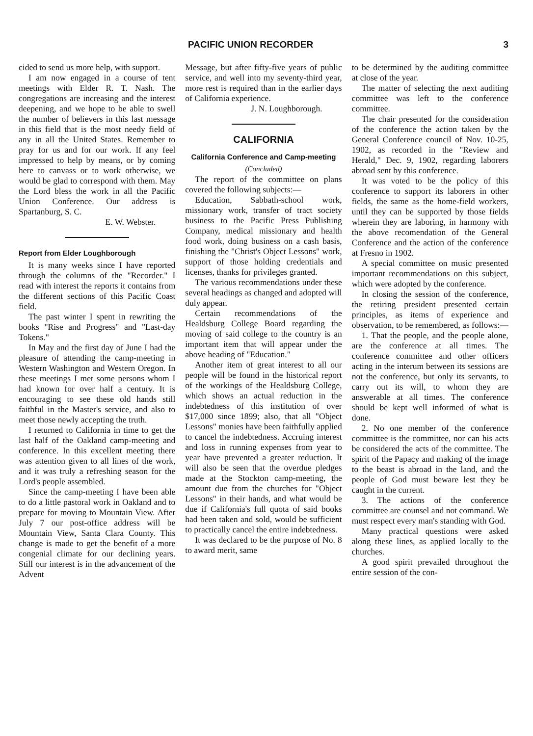PACIFIC UNION RECORDER 3
cided to send us more help, with support.
I am now engaged in a course of tent meetings with Elder R. T. Nash. The congregations are increasing and the interest deepening, and we hope to be able to swell the number of believers in this last message in this field that is the most needy field of any in all the United States. Remember to pray for us and for our work. If any feel impressed to help by means, or by coming here to canvass or to work otherwise, we would be glad to correspond with them. May the Lord bless the work in all the Pacific Union Conference. Our address is Spartanburg, S. C.
E. W. Webster.
Report from Elder Loughborough
It is many weeks since I have reported through the columns of the "Recorder." I read with interest the reports it contains from the different sections of this Pacific Coast field.
The past winter I spent in rewriting the books "Rise and Progress" and "Last-day Tokens."
In May and the first day of June I had the pleasure of attending the camp-meeting in Western Washington and Western Oregon. In these meetings I met some persons whom I had known for over half a century. It is encouraging to see these old hands still faithful in the Master's service, and also to meet those newly accepting the truth.
I returned to California in time to get the last half of the Oakland camp-meeting and conference. In this excellent meeting there was attention given to all lines of the work, and it was truly a refreshing season for the Lord's people assembled.
Since the camp-meeting I have been able to do a little pastoral work in Oakland and to prepare for moving to Mountain View. After July 7 our post-office address will be Mountain View, Santa Clara County. This change is made to get the benefit of a more congenial climate for our declining years. Still our interest is in the advancement of the Advent
Message, but after fifty-five years of public service, and well into my seventy-third year, more rest is required than in the earlier days of California experience.
J. N. Loughborough.
CALIFORNIA
California Conference and Camp-meeting
(Concluded)
The report of the committee on plans covered the following subjects:—
Education, Sabbath-school work, missionary work, transfer of tract society business to the Pacific Press Publishing Company, medical missionary and health food work, doing business on a cash basis, finishing the "Christ's Object Lessons" work, support of those holding credentials and licenses, thanks for privileges granted.
The various recommendations under these several headings as changed and adopted will duly appear.
Certain recommendations of the Healdsburg College Board regarding the moving of said college to the country is an important item that will appear under the above heading of "Education."
Another item of great interest to all our people will be found in the historical report of the workings of the Healdsburg College, which shows an actual reduction in the indebtedness of this institution of over $17,000 since 1899; also, that all "Object Lessons" monies have been faithfully applied to cancel the indebtedness. Accruing interest and loss in running expenses from year to year have prevented a greater reduction. It will also be seen that the overdue pledges made at the Stockton camp-meeting, the amount due from the churches for "Object Lessons" in their hands, and what would be due if California's full quota of said books had been taken and sold, would be sufficient to practically cancel the entire indebtedness.
It was declared to be the purpose of No. 8 to award merit, same
to be determined by the auditing committee at close of the year.
The matter of selecting the next auditing committee was left to the conference committee.
The chair presented for the consideration of the conference the action taken by the General Conference council of Nov. 10-25, 1902, as recorded in the "Review and Herald," Dec. 9, 1902, regarding laborers abroad sent by this conference.
It was voted to be the policy of this conference to support its laborers in other fields, the same as the home-field workers, until they can be supported by those fields wherein they are laboring, in harmony with the above recomendation of the General Conference and the action of the conference at Fresno in 1902.
A special committee on music presented important recommendations on this subject, which were adopted by the conference.
In closing the session of the conference, the retiring president presented certain principles, as items of experience and observation, to be remembered, as follows:—
1. That the people, and the people alone, are the conference at all times. The conference committee and other officers acting in the interum between its sessions are not the conference, but only its servants, to carry out its will, to whom they are answerable at all times. The conference should be kept well informed of what is done.
2. No one member of the conference committee is the committee, nor can his acts be considered the acts of the committee. The spirit of the Papacy and making of the image to the beast is abroad in the land, and the people of God must beware lest they be caught in the current.
3. The actions of the conference committee are counsel and not command. We must respect every man's standing with God.
Many practical questions were asked along these lines, as applied locally to the churches.
A good spirit prevailed throughout the entire session of the con-